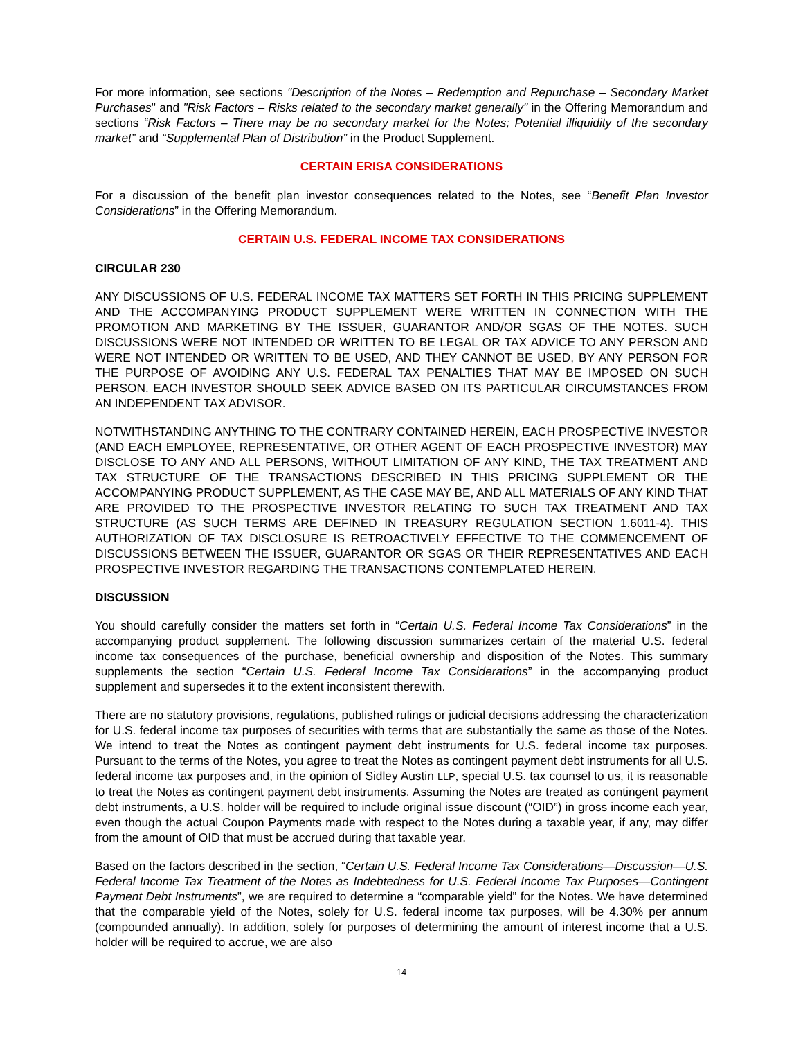For more information, see sections "Description of the Notes – Redemption and Repurchase – Secondary Market Purchases" and "Risk Factors – Risks related to the secondary market generally" in the Offering Memorandum and sections “Risk Factors – There may be no secondary market for the Notes; Potential illiquidity of the secondary market” and “Supplemental Plan of Distribution” in the Product Supplement.
CERTAIN ERISA CONSIDERATIONS
For a discussion of the benefit plan investor consequences related to the Notes, see “Benefit Plan Investor Considerations” in the Offering Memorandum.
CERTAIN U.S. FEDERAL INCOME TAX CONSIDERATIONS
CIRCULAR 230
ANY DISCUSSIONS OF U.S. FEDERAL INCOME TAX MATTERS SET FORTH IN THIS PRICING SUPPLEMENT AND THE ACCOMPANYING PRODUCT SUPPLEMENT WERE WRITTEN IN CONNECTION WITH THE PROMOTION AND MARKETING BY THE ISSUER, GUARANTOR AND/OR SGAS OF THE NOTES. SUCH DISCUSSIONS WERE NOT INTENDED OR WRITTEN TO BE LEGAL OR TAX ADVICE TO ANY PERSON AND WERE NOT INTENDED OR WRITTEN TO BE USED, AND THEY CANNOT BE USED, BY ANY PERSON FOR THE PURPOSE OF AVOIDING ANY U.S. FEDERAL TAX PENALTIES THAT MAY BE IMPOSED ON SUCH PERSON. EACH INVESTOR SHOULD SEEK ADVICE BASED ON ITS PARTICULAR CIRCUMSTANCES FROM AN INDEPENDENT TAX ADVISOR.
NOTWITHSTANDING ANYTHING TO THE CONTRARY CONTAINED HEREIN, EACH PROSPECTIVE INVESTOR (AND EACH EMPLOYEE, REPRESENTATIVE, OR OTHER AGENT OF EACH PROSPECTIVE INVESTOR) MAY DISCLOSE TO ANY AND ALL PERSONS, WITHOUT LIMITATION OF ANY KIND, THE TAX TREATMENT AND TAX STRUCTURE OF THE TRANSACTIONS DESCRIBED IN THIS PRICING SUPPLEMENT OR THE ACCOMPANYING PRODUCT SUPPLEMENT, AS THE CASE MAY BE, AND ALL MATERIALS OF ANY KIND THAT ARE PROVIDED TO THE PROSPECTIVE INVESTOR RELATING TO SUCH TAX TREATMENT AND TAX STRUCTURE (AS SUCH TERMS ARE DEFINED IN TREASURY REGULATION SECTION 1.6011-4). THIS AUTHORIZATION OF TAX DISCLOSURE IS RETROACTIVELY EFFECTIVE TO THE COMMENCEMENT OF DISCUSSIONS BETWEEN THE ISSUER, GUARANTOR OR SGAS OR THEIR REPRESENTATIVES AND EACH PROSPECTIVE INVESTOR REGARDING THE TRANSACTIONS CONTEMPLATED HEREIN.
DISCUSSION
You should carefully consider the matters set forth in “Certain U.S. Federal Income Tax Considerations” in the accompanying product supplement. The following discussion summarizes certain of the material U.S. federal income tax consequences of the purchase, beneficial ownership and disposition of the Notes. This summary supplements the section “Certain U.S. Federal Income Tax Considerations” in the accompanying product supplement and supersedes it to the extent inconsistent therewith.
There are no statutory provisions, regulations, published rulings or judicial decisions addressing the characterization for U.S. federal income tax purposes of securities with terms that are substantially the same as those of the Notes. We intend to treat the Notes as contingent payment debt instruments for U.S. federal income tax purposes. Pursuant to the terms of the Notes, you agree to treat the Notes as contingent payment debt instruments for all U.S. federal income tax purposes and, in the opinion of Sidley Austin LLP, special U.S. tax counsel to us, it is reasonable to treat the Notes as contingent payment debt instruments. Assuming the Notes are treated as contingent payment debt instruments, a U.S. holder will be required to include original issue discount (“OID”) in gross income each year, even though the actual Coupon Payments made with respect to the Notes during a taxable year, if any, may differ from the amount of OID that must be accrued during that taxable year.
Based on the factors described in the section, “Certain U.S. Federal Income Tax Considerations—Discussion—U.S. Federal Income Tax Treatment of the Notes as Indebtedness for U.S. Federal Income Tax Purposes—Contingent Payment Debt Instruments”, we are required to determine a “comparable yield” for the Notes. We have determined that the comparable yield of the Notes, solely for U.S. federal income tax purposes, will be 4.30% per annum (compounded annually). In addition, solely for purposes of determining the amount of interest income that a U.S. holder will be required to accrue, we are also
14